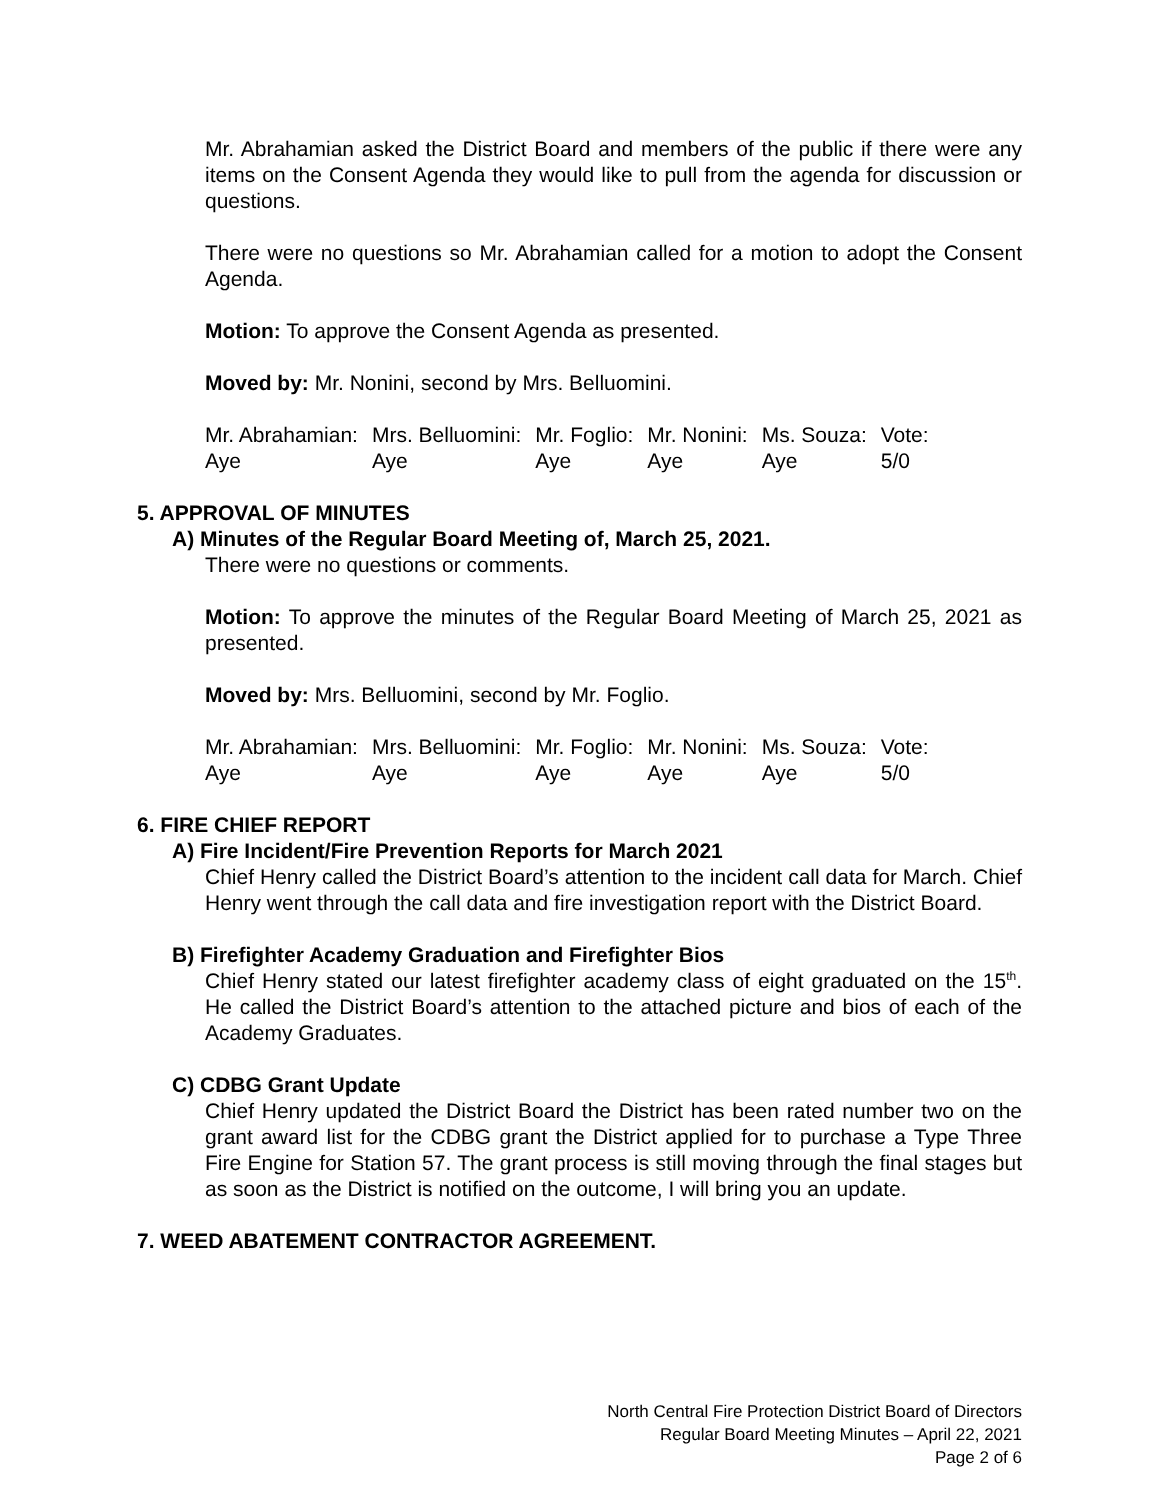Mr. Abrahamian asked the District Board and members of the public if there were any items on the Consent Agenda they would like to pull from the agenda for discussion or questions.
There were no questions so Mr. Abrahamian called for a motion to adopt the Consent Agenda.
Motion: To approve the Consent Agenda as presented.
Moved by: Mr. Nonini, second by Mrs. Belluomini.
| Mr. Abrahamian: | Mrs. Belluomini: | Mr. Foglio: | Mr. Nonini: | Ms. Souza: | Vote: |
| Aye | Aye | Aye | Aye | Aye | 5/0 |
5. APPROVAL OF MINUTES
A) Minutes of the Regular Board Meeting of, March 25, 2021.
There were no questions or comments.
Motion: To approve the minutes of the Regular Board Meeting of March 25, 2021 as presented.
Moved by: Mrs. Belluomini, second by Mr. Foglio.
| Mr. Abrahamian: | Mrs. Belluomini: | Mr. Foglio: | Mr. Nonini: | Ms. Souza: | Vote: |
| Aye | Aye | Aye | Aye | Aye | 5/0 |
6. FIRE CHIEF REPORT
A) Fire Incident/Fire Prevention Reports for March 2021
Chief Henry called the District Board’s attention to the incident call data for March. Chief Henry went through the call data and fire investigation report with the District Board.
B) Firefighter Academy Graduation and Firefighter Bios
Chief Henry stated our latest firefighter academy class of eight graduated on the 15<sup>th</sup>. He called the District Board’s attention to the attached picture and bios of each of the Academy Graduates.
C) CDBG Grant Update
Chief Henry updated the District Board the District has been rated number two on the grant award list for the CDBG grant the District applied for to purchase a Type Three Fire Engine for Station 57. The grant process is still moving through the final stages but as soon as the District is notified on the outcome, I will bring you an update.
7. WEED ABATEMENT CONTRACTOR AGREEMENT.
North Central Fire Protection District Board of Directors
Regular Board Meeting Minutes – April 22, 2021
Page 2 of 6